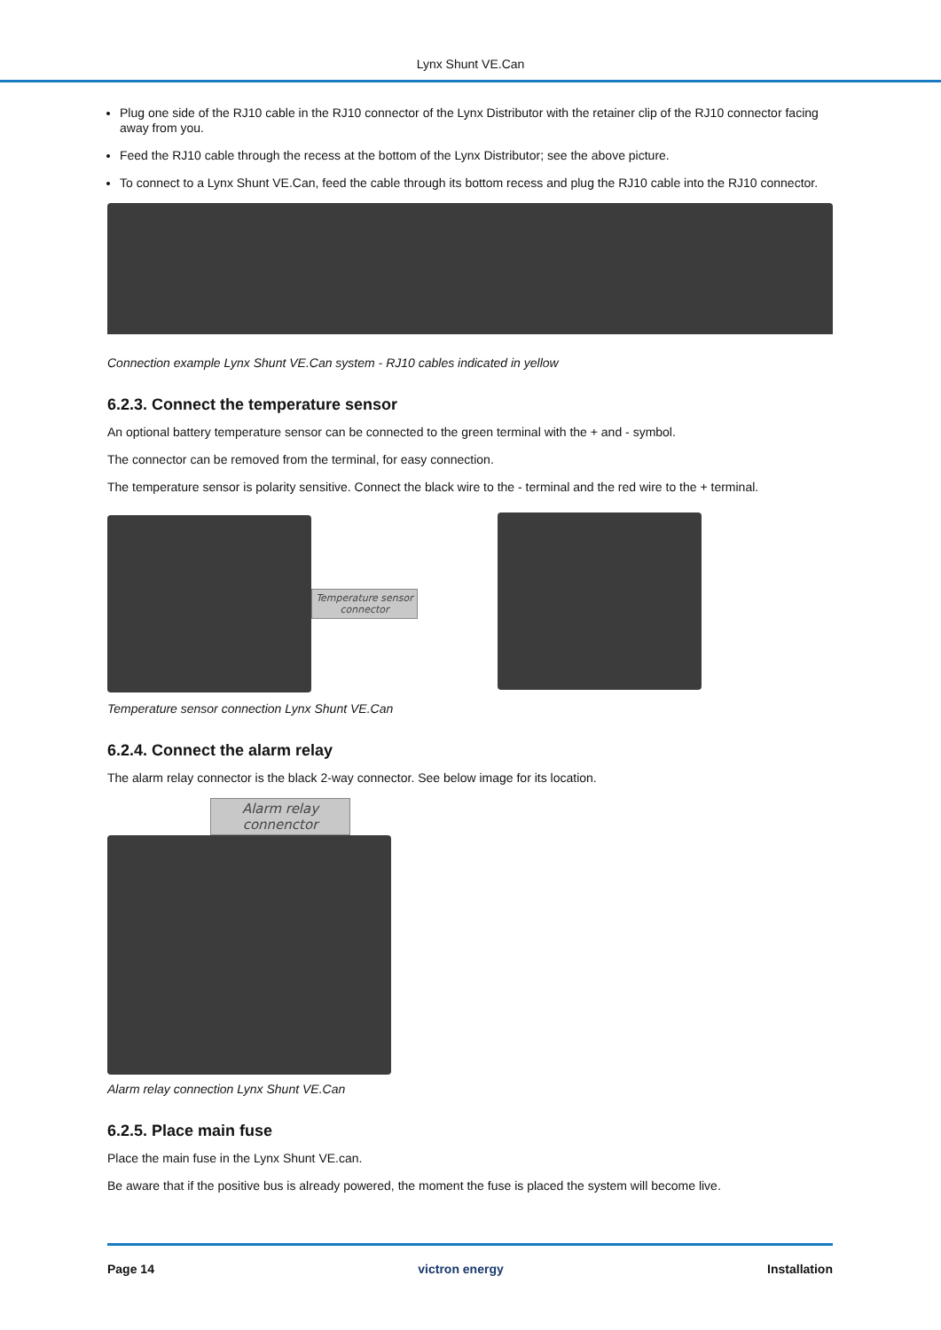Lynx Shunt VE.Can
Plug one side of the RJ10 cable in the RJ10 connector of the Lynx Distributor with the retainer clip of the RJ10 connector facing away from you.
Feed the RJ10 cable through the recess at the bottom of the Lynx Distributor; see the above picture.
To connect to a Lynx Shunt VE.Can, feed the cable through its bottom recess and plug the RJ10 cable into the RJ10 connector.
Connection example Lynx Shunt VE.Can system - RJ10 cables indicated in yellow
6.2.3. Connect the temperature sensor
An optional battery temperature sensor can be connected to the green terminal with the + and - symbol.
The connector can be removed from the terminal, for easy connection.
The temperature sensor is polarity sensitive. Connect the black wire to the - terminal and the red wire to the + terminal.
Temperature sensor connector
Temperature sensor connection Lynx Shunt VE.Can
6.2.4. Connect the alarm relay
The alarm relay connector is the black 2-way connector. See below image for its location.
Alarm relay connenctor
Alarm relay connection Lynx Shunt VE.Can
6.2.5. Place main fuse
Place the main fuse in the Lynx Shunt VE.can.
Be aware that if the positive bus is already powered, the moment the fuse is placed the system will become live.
Page 14 victron energy Installation